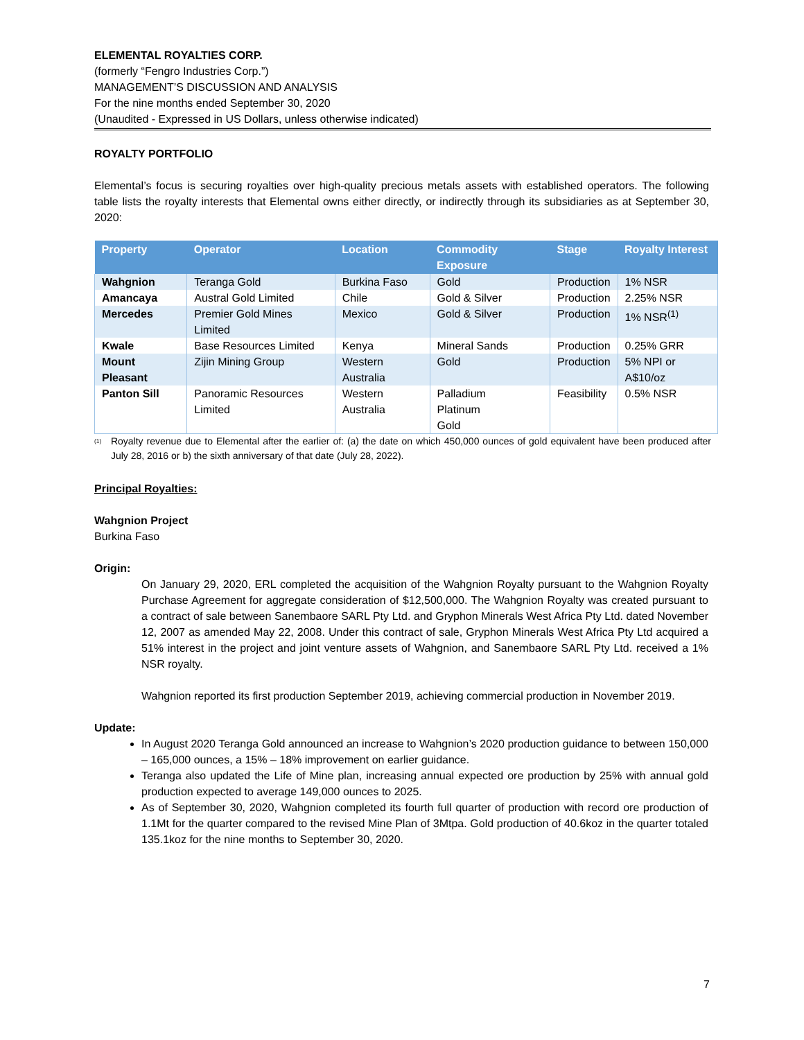ELEMENTAL ROYALTIES CORP.
(formerly “Fengro Industries Corp.”)
MANAGEMENT’S DISCUSSION AND ANALYSIS
For the nine months ended September 30, 2020
(Unaudited - Expressed in US Dollars, unless otherwise indicated)
ROYALTY PORTFOLIO
Elemental’s focus is securing royalties over high-quality precious metals assets with established operators. The following table lists the royalty interests that Elemental owns either directly, or indirectly through its subsidiaries as at September 30, 2020:
| Property | Operator | Location | Commodity Exposure | Stage | Royalty Interest |
| --- | --- | --- | --- | --- | --- |
| Wahgnion | Teranga Gold | Burkina Faso | Gold | Production | 1% NSR |
| Amancaya | Austral Gold Limited | Chile | Gold & Silver | Production | 2.25% NSR |
| Mercedes | Premier Gold Mines Limited | Mexico | Gold & Silver | Production | 1% NSR<sup>(1)</sup> |
| Kwale | Base Resources Limited | Kenya | Mineral Sands | Production | 0.25% GRR |
| Mount Pleasant | Zijin Mining Group | Western Australia | Gold | Production | 5% NPI or A$10/oz |
| Panton Sill | Panoramic Resources Limited | Western Australia | Palladium Platinum Gold | Feasibility | 0.5% NSR |
<sup>(1)</sup> Royalty revenue due to Elemental after the earlier of: (a) the date on which 450,000 ounces of gold equivalent have been produced after July 28, 2016 or b) the sixth anniversary of that date (July 28, 2022).
Principal Royalties:
Wahgnion Project
Burkina Faso
Origin:
On January 29, 2020, ERL completed the acquisition of the Wahgnion Royalty pursuant to the Wahgnion Royalty Purchase Agreement for aggregate consideration of $12,500,000. The Wahgnion Royalty was created pursuant to a contract of sale between Sanembaore SARL Pty Ltd. and Gryphon Minerals West Africa Pty Ltd. dated November 12, 2007 as amended May 22, 2008. Under this contract of sale, Gryphon Minerals West Africa Pty Ltd acquired a 51% interest in the project and joint venture assets of Wahgnion, and Sanembaore SARL Pty Ltd. received a 1% NSR royalty.
Wahgnion reported its first production September 2019, achieving commercial production in November 2019.
Update:
In August 2020 Teranga Gold announced an increase to Wahgnion’s 2020 production guidance to between 150,000 – 165,000 ounces, a 15% – 18% improvement on earlier guidance.
Teranga also updated the Life of Mine plan, increasing annual expected ore production by 25% with annual gold production expected to average 149,000 ounces to 2025.
As of September 30, 2020, Wahgnion completed its fourth full quarter of production with record ore production of 1.1Mt for the quarter compared to the revised Mine Plan of 3Mtpa. Gold production of 40.6koz in the quarter totaled 135.1koz for the nine months to September 30, 2020.
7